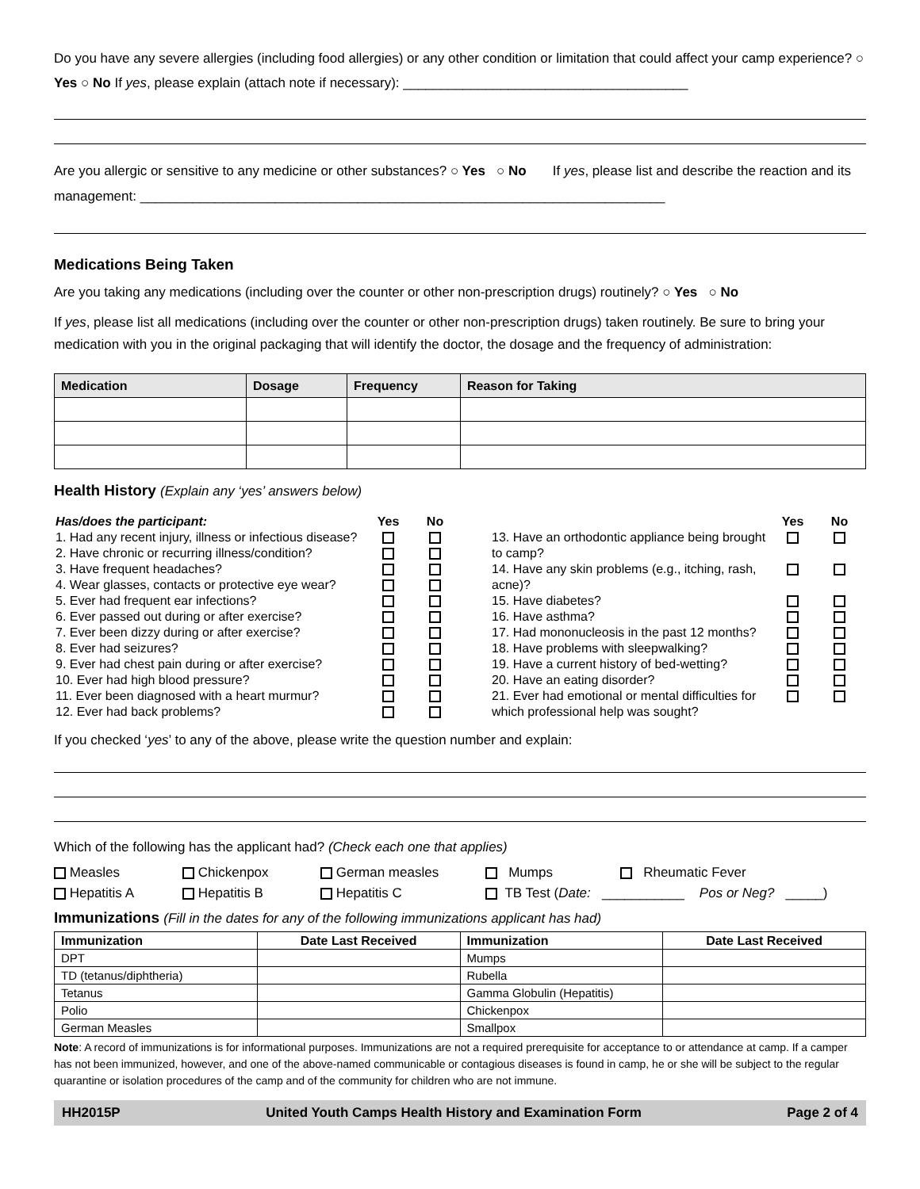Do you have any severe allergies (including food allergies) or any other condition or limitation that could affect your camp experience? ○ Yes ○ No If yes, please explain (attach note if necessary): ______________________________________
Are you allergic or sensitive to any medicine or other substances? ○ Yes ○ No If yes, please list and describe the reaction and its management: ______________________________________________________________________
Medications Being Taken
Are you taking any medications (including over the counter or other non-prescription drugs) routinely? ○ Yes ○ No
If yes, please list all medications (including over the counter or other non-prescription drugs) taken routinely. Be sure to bring your medication with you in the original packaging that will identify the doctor, the dosage and the frequency of administration:
| Medication | Dosage | Frequency | Reason for Taking |
| --- | --- | --- | --- |
Health History (Explain any ‘yes’ answers below)
| Has/does the participant: | Yes | No |
| 1. Had any recent injury, illness or infectious disease? | | |
| 2. Have chronic or recurring illness/condition? | | |
| 3. Have frequent headaches? | | |
| 4. Wear glasses, contacts or protective eye wear? | | |
| 5. Ever had frequent ear infections? | | |
| 6. Ever passed out during or after exercise? | | |
| 7. Ever been dizzy during or after exercise? | | |
| 8. Ever had seizures? | | |
| 9. Ever had chest pain during or after exercise? | | |
| 10. Ever had high blood pressure? | | |
| 11. Ever been diagnosed with a heart murmur? | | |
| 12. Ever had back problems? | | |
| | Yes | No |
| 13. Have an orthodontic appliance being brought to camp? | | |
| 14. Have any skin problems (e.g., itching, rash, acne)? | | |
| 15. Have diabetes? | | |
| 16. Have asthma? | | |
| 17. Had mononucleosis in the past 12 months? | | |
| 18. Have problems with sleepwalking? | | |
| 19. Have a current history of bed-wetting? | | |
| 20. Have an eating disorder? | | |
| 21. Ever had emotional or mental difficulties for which professional help was sought? | | |
If you checked ‘yes’ to any of the above, please write the question number and explain:
Which of the following has the applicant had? (Check each one that applies)
Measles Chickenpox German measles Mumps Rheumatic Fever Hepatitis A Hepatitis B Hepatitis C TB Test (Date: ___________ Pos or Neg? _____)
Immunizations (Fill in the dates for any of the following immunizations applicant has had)
| Immunization | Date Last Received | Immunization | Date Last Received |
| --- | --- | --- | --- |
| DPT | | Mumps | |
| TD (tetanus/diphtheria) | | Rubella | |
| Tetanus | | Gamma Globulin (Hepatitis) | |
| Polio | | Chickenpox | |
| German Measles | | Smallpox | |
Note: A record of immunizations is for informational purposes. Immunizations are not a required prerequisite for acceptance to or attendance at camp. If a camper has not been immunized, however, and one of the above-named communicable or contagious diseases is found in camp, he or she will be subject to the regular quarantine or isolation procedures of the camp and of the community for children who are not immune.
HH2015P United Youth Camps Health History and Examination Form Page 2 of 4